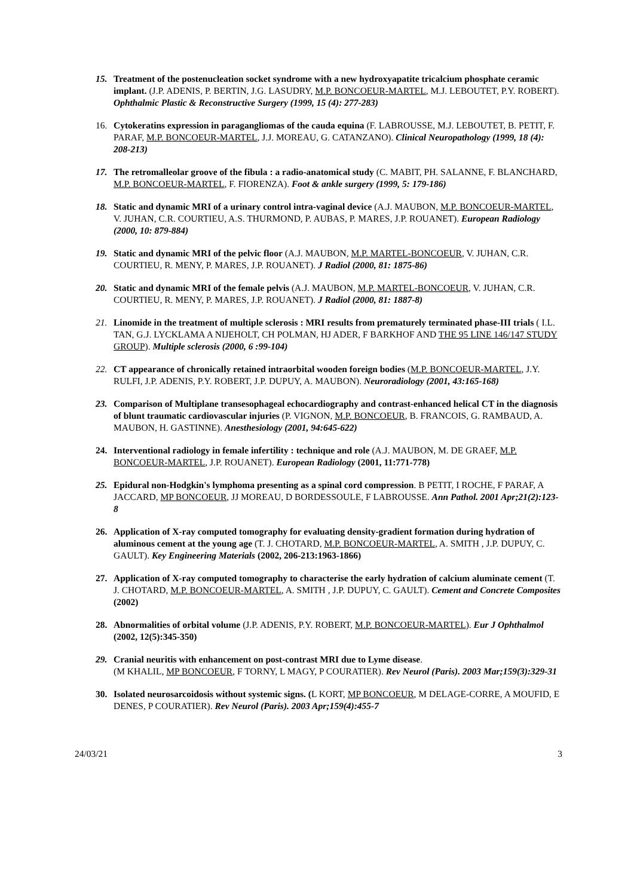15. Treatment of the postenucleation socket syndrome with a new hydroxyapatite tricalcium phosphate ceramic implant. (J.P. ADENIS, P. BERTIN, J.G. LASUDRY, M.P. BONCOEUR-MARTEL, M.J. LEBOUTET, P.Y. ROBERT). Ophthalmic Plastic & Reconstructive Surgery (1999, 15 (4): 277-283)
16. Cytokeratins expression in paragangliomas of the cauda equina (F. LABROUSSE, M.J. LEBOUTET, B. PETIT, F. PARAF, M.P. BONCOEUR-MARTEL, J.J. MOREAU, G. CATANZANO). Clinical Neuropathology (1999, 18 (4): 208-213)
17. The retromalleolar groove of the fibula : a radio-anatomical study (C. MABIT, PH. SALANNE, F. BLANCHARD, M.P. BONCOEUR-MARTEL, F. FIORENZA). Foot & ankle surgery (1999, 5: 179-186)
18. Static and dynamic MRI of a urinary control intra-vaginal device (A.J. MAUBON, M.P. BONCOEUR-MARTEL, V. JUHAN, C.R. COURTIEU, A.S. THURMOND, P. AUBAS, P. MARES, J.P. ROUANET). European Radiology (2000, 10: 879-884)
19. Static and dynamic MRI of the pelvic floor (A.J. MAUBON, M.P. MARTEL-BONCOEUR, V. JUHAN, C.R. COURTIEU, R. MENY, P. MARES, J.P. ROUANET). J Radiol (2000, 81: 1875-86)
20. Static and dynamic MRI of the female pelvis (A.J. MAUBON, M.P. MARTEL-BONCOEUR, V. JUHAN, C.R. COURTIEU, R. MENY, P. MARES, J.P. ROUANET). J Radiol (2000, 81: 1887-8)
21. Linomide in the treatment of multiple sclerosis : MRI results from prematurely terminated phase-III trials ( I.L. TAN, G.J. LYCKLAMA A NIJEHOLT, CH POLMAN, HJ ADER, F BARKHOF AND THE 95 LINE 146/147 STUDY GROUP). Multiple sclerosis (2000, 6 :99-104)
22. CT appearance of chronically retained intraorbital wooden foreign bodies (M.P. BONCOEUR-MARTEL, J.Y. RULFI, J.P. ADENIS, P.Y. ROBERT, J.P. DUPUY, A. MAUBON). Neuroradiology (2001, 43:165-168)
23. Comparison of Multiplane transesophageal echocardiography and contrast-enhanced helical CT in the diagnosis of blunt traumatic cardiovascular injuries (P. VIGNON, M.P. BONCOEUR, B. FRANCOIS, G. RAMBAUD, A. MAUBON, H. GASTINNE). Anesthesiology (2001, 94:645-622)
24. Interventional radiology in female infertility : technique and role (A.J. MAUBON, M. DE GRAEF, M.P. BONCOEUR-MARTEL, J.P. ROUANET). European Radiology (2001, 11:771-778)
25. Epidural non-Hodgkin's lymphoma presenting as a spinal cord compression. B PETIT, I ROCHE, F PARAF, A JACCARD, MP BONCOEUR, JJ MOREAU, D BORDESSOULE, F LABROUSSE. Ann Pathol. 2001 Apr;21(2):123-8
26. Application of X-ray computed tomography for evaluating density-gradient formation during hydration of aluminous cement at the young age (T. J. CHOTARD, M.P. BONCOEUR-MARTEL, A. SMITH , J.P. DUPUY, C. GAULT). Key Engineering Materials (2002, 206-213:1963-1866)
27. Application of X-ray computed tomography to characterise the early hydration of calcium aluminate cement (T. J. CHOTARD, M.P. BONCOEUR-MARTEL, A. SMITH , J.P. DUPUY, C. GAULT). Cement and Concrete Composites (2002)
28. Abnormalities of orbital volume (J.P. ADENIS, P.Y. ROBERT, M.P. BONCOEUR-MARTEL). Eur J Ophthalmol (2002, 12(5):345-350)
29. Cranial neuritis with enhancement on post-contrast MRI due to Lyme disease.
(M KHALIL, MP BONCOEUR, F TORNY, L MAGY, P COURATIER). Rev Neurol (Paris). 2003 Mar;159(3):329-31
30. Isolated neurosarcoidosis without systemic signs. (L KORT, MP BONCOEUR, M DELAGE-CORRE, A MOUFID, E DENES, P COURATIER). Rev Neurol (Paris). 2003 Apr;159(4):455-7
24/03/21 3